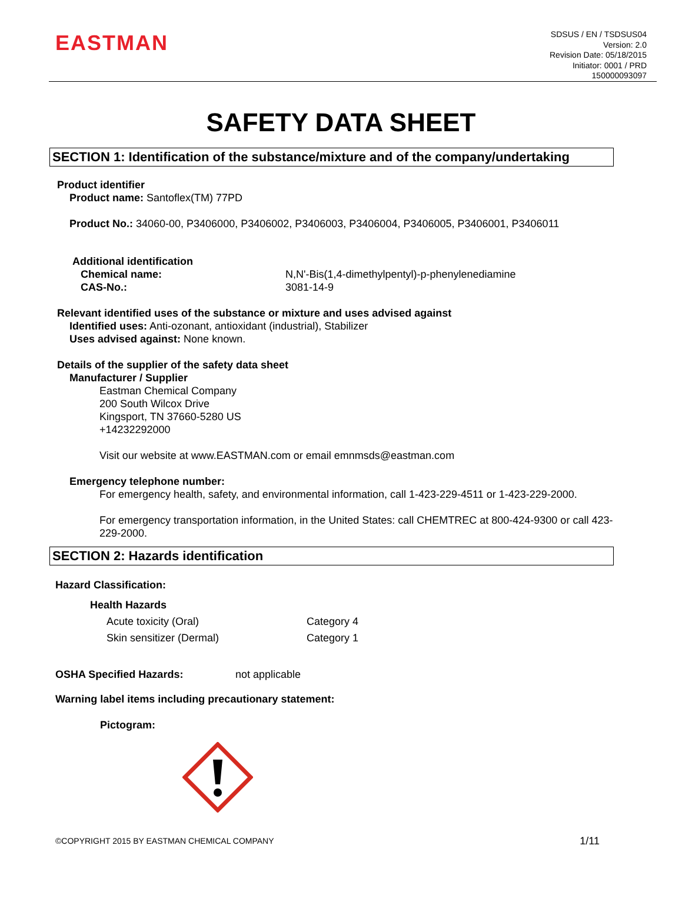EASTMAN
SDSUS / EN / TSDSUS04
Version: 2.0
Revision Date: 05/18/2015
Initiator: 0001 / PRD
150000093097
SAFETY DATA SHEET
SECTION 1: Identification of the substance/mixture and of the company/undertaking
Product identifier
Product name: Santoflex(TM) 77PD
Product No.: 34060-00, P3406000, P3406002, P3406003, P3406004, P3406005, P3406001, P3406011
Additional identification
Chemical name: N,N'-Bis(1,4-dimethylpentyl)-p-phenylenediamine
CAS-No.: 3081-14-9
Relevant identified uses of the substance or mixture and uses advised against
Identified uses: Anti-ozonant, antioxidant (industrial), Stabilizer
Uses advised against: None known.
Details of the supplier of the safety data sheet
Manufacturer / Supplier
Eastman Chemical Company
200 South Wilcox Drive
Kingsport, TN 37660-5280 US
+14232292000
Visit our website at www.EASTMAN.com or email emnmsds@eastman.com
Emergency telephone number:
For emergency health, safety, and environmental information, call 1-423-229-4511 or 1-423-229-2000.
For emergency transportation information, in the United States: call CHEMTREC at 800-424-9300 or call 423-229-2000.
SECTION 2: Hazards identification
Hazard Classification:
Health Hazards
Acute toxicity (Oral) Category 4
Skin sensitizer (Dermal) Category 1
OSHA Specified Hazards: not applicable
Warning label items including precautionary statement:
Pictogram:
©COPYRIGHT 2015 BY EASTMAN CHEMICAL COMPANY
1/11